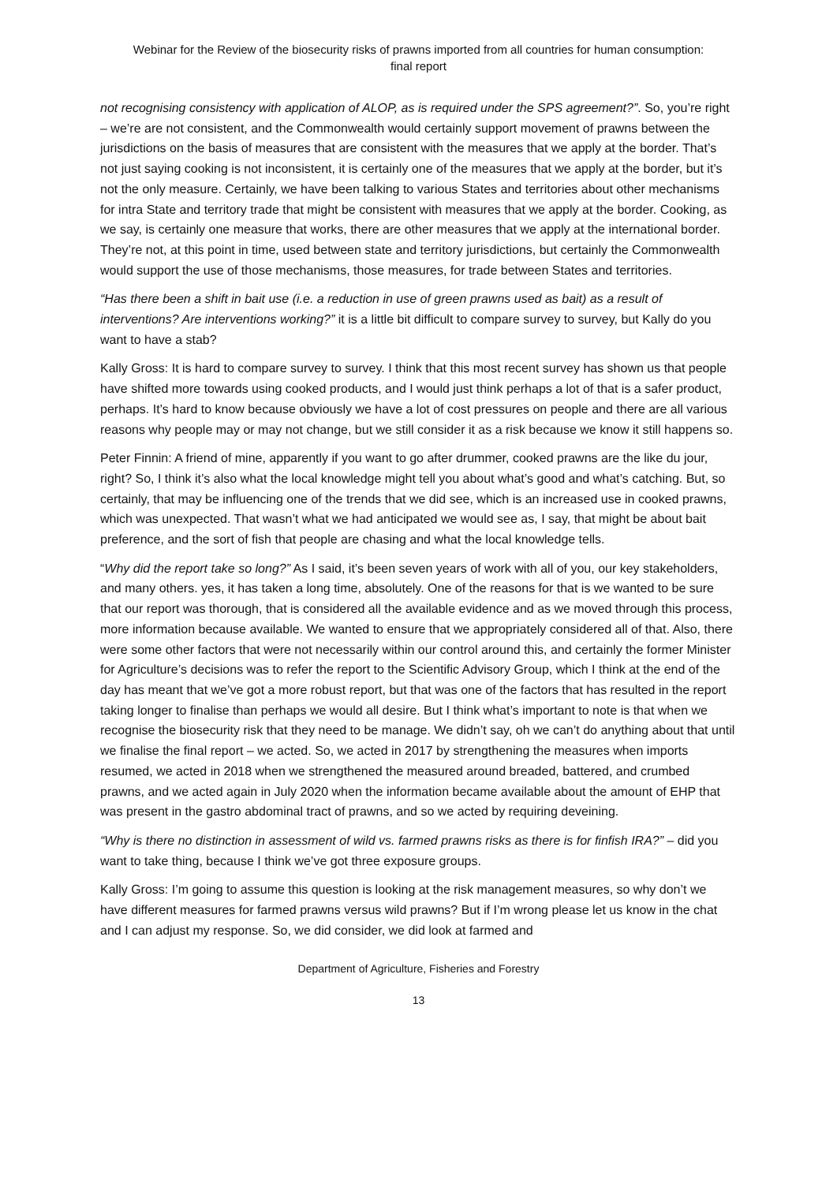Webinar for the Review of the biosecurity risks of prawns imported from all countries for human consumption:
final report
not recognising consistency with application of ALOP, as is required under the SPS agreement?”. So, you’re right – we’re are not consistent, and the Commonwealth would certainly support movement of prawns between the jurisdictions on the basis of measures that are consistent with the measures that we apply at the border. That’s not just saying cooking is not inconsistent, it is certainly one of the measures that we apply at the border, but it’s not the only measure. Certainly, we have been talking to various States and territories about other mechanisms for intra State and territory trade that might be consistent with measures that we apply at the border. Cooking, as we say, is certainly one measure that works, there are other measures that we apply at the international border. They’re not, at this point in time, used between state and territory jurisdictions, but certainly the Commonwealth would support the use of those mechanisms, those measures, for trade between States and territories.
“Has there been a shift in bait use (i.e. a reduction in use of green prawns used as bait) as a result of interventions? Are interventions working?” it is a little bit difficult to compare survey to survey, but Kally do you want to have a stab?
Kally Gross: It is hard to compare survey to survey. I think that this most recent survey has shown us that people have shifted more towards using cooked products, and I would just think perhaps a lot of that is a safer product, perhaps. It’s hard to know because obviously we have a lot of cost pressures on people and there are all various reasons why people may or may not change, but we still consider it as a risk because we know it still happens so.
Peter Finnin: A friend of mine, apparently if you want to go after drummer, cooked prawns are the like du jour, right? So, I think it’s also what the local knowledge might tell you about what’s good and what’s catching. But, so certainly, that may be influencing one of the trends that we did see, which is an increased use in cooked prawns, which was unexpected. That wasn’t what we had anticipated we would see as, I say, that might be about bait preference, and the sort of fish that people are chasing and what the local knowledge tells.
“Why did the report take so long?” As I said, it’s been seven years of work with all of you, our key stakeholders, and many others. yes, it has taken a long time, absolutely. One of the reasons for that is we wanted to be sure that our report was thorough, that is considered all the available evidence and as we moved through this process, more information because available. We wanted to ensure that we appropriately considered all of that. Also, there were some other factors that were not necessarily within our control around this, and certainly the former Minister for Agriculture’s decisions was to refer the report to the Scientific Advisory Group, which I think at the end of the day has meant that we’ve got a more robust report, but that was one of the factors that has resulted in the report taking longer to finalise than perhaps we would all desire. But I think what’s important to note is that when we recognise the biosecurity risk that they need to be manage. We didn’t say, oh we can’t do anything about that until we finalise the final report – we acted. So, we acted in 2017 by strengthening the measures when imports resumed, we acted in 2018 when we strengthened the measured around breaded, battered, and crumbed prawns, and we acted again in July 2020 when the information became available about the amount of EHP that was present in the gastro abdominal tract of prawns, and so we acted by requiring deveining.
“Why is there no distinction in assessment of wild vs. farmed prawns risks as there is for finfish IRA?” – did you want to take thing, because I think we’ve got three exposure groups.
Kally Gross: I’m going to assume this question is looking at the risk management measures, so why don’t we have different measures for farmed prawns versus wild prawns? But if I’m wrong please let us know in the chat and I can adjust my response. So, we did consider, we did look at farmed and
Department of Agriculture, Fisheries and Forestry
13